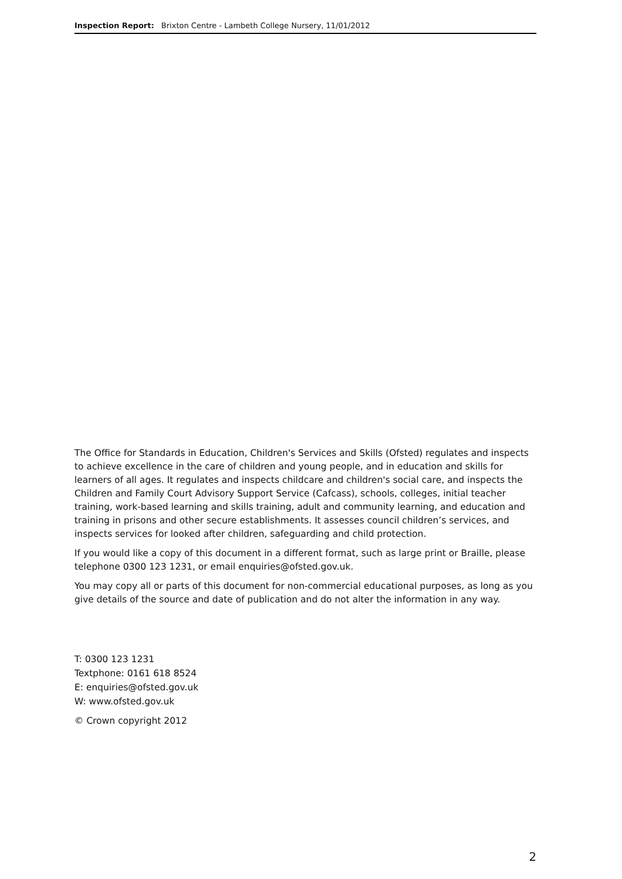Inspection Report: Brixton Centre - Lambeth College Nursery, 11/01/2012
The Office for Standards in Education, Children's Services and Skills (Ofsted) regulates and inspects to achieve excellence in the care of children and young people, and in education and skills for learners of all ages. It regulates and inspects childcare and children's social care, and inspects the Children and Family Court Advisory Support Service (Cafcass), schools, colleges, initial teacher training, work-based learning and skills training, adult and community learning, and education and training in prisons and other secure establishments. It assesses council children’s services, and inspects services for looked after children, safeguarding and child protection.
If you would like a copy of this document in a different format, such as large print or Braille, please telephone 0300 123 1231, or email enquiries@ofsted.gov.uk.
You may copy all or parts of this document for non-commercial educational purposes, as long as you give details of the source and date of publication and do not alter the information in any way.
T: 0300 123 1231
Textphone: 0161 618 8524
E: enquiries@ofsted.gov.uk
W: www.ofsted.gov.uk
© Crown copyright 2012
2